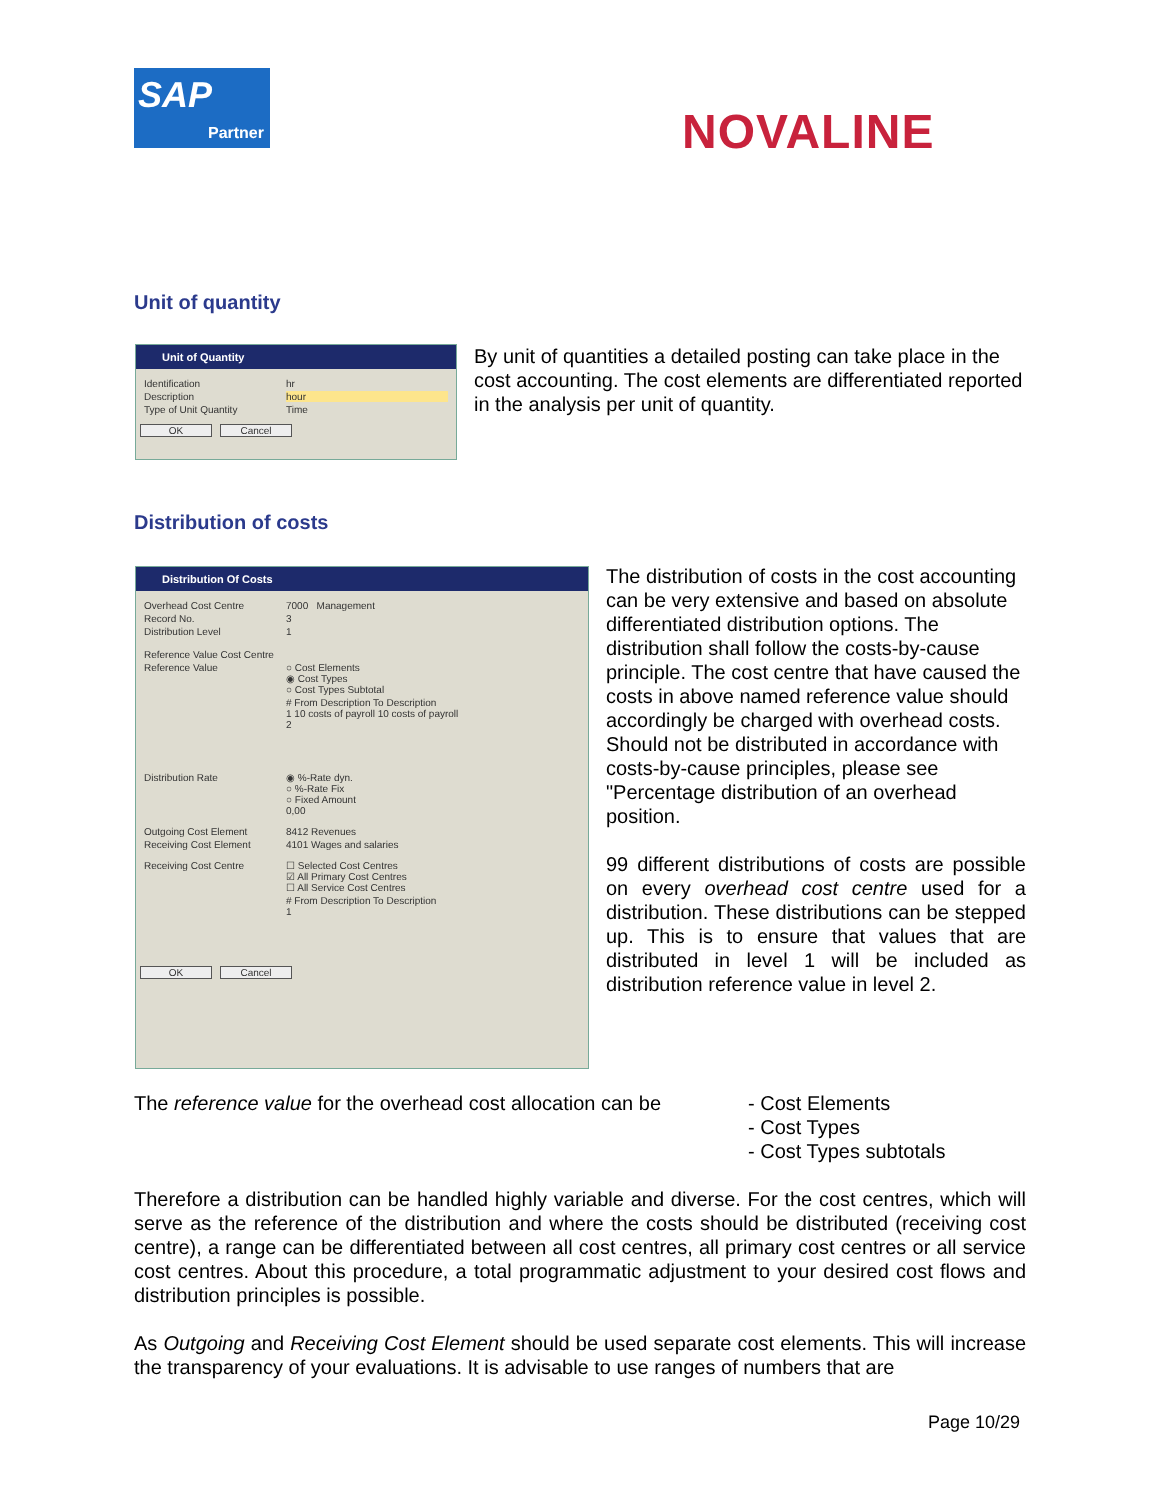SAP
Partner
NOVALINE
Unit of quantity
Unit of Quantity
Identification hr
Description hour
Type of Unit Quantity Time
OK Cancel
By unit of quantities a detailed posting can take place in the cost accounting. The cost elements are differentiated reported in the analysis per unit of quantity.
Distribution of costs
Distribution Of Costs
Overhead Cost Centre 7000 Management
Record No. 3
Distribution Level 1
Reference Value Cost Centre
Reference Value ○ Cost Elements
◉ Cost Types
○ Cost Types Subtotal
# From Description To Description
1 10 costs of payroll 10 costs of payroll
2
Distribution Rate ◉ %-Rate dyn.
○ %-Rate Fix
○ Fixed Amount
0,00
Outgoing Cost Element 8412 Revenues
Receiving Cost Element 4101 Wages and salaries
Receiving Cost Centre ☐ Selected Cost Centres
☑ All Primary Cost Centres
☐ All Service Cost Centres
# From Description To Description
1
OK Cancel
The distribution of costs in the cost accounting can be very extensive and based on absolute differentiated distribution options. The distribution shall follow the costs-by-cause principle. The cost centre that have caused the costs in above named reference value should accordingly be charged with overhead costs. Should not be distributed in accordance with costs-by-cause principles, please see "Percentage distribution of an overhead position.
99 different distributions of costs are possible on every overhead cost centre used for a distribution. These distributions can be stepped up. This is to ensure that values that are distributed in level 1 will be included as distribution reference value in level 2.
The reference value for the overhead cost allocation can be
- Cost Elements
- Cost Types
- Cost Types subtotals
Therefore a distribution can be handled highly variable and diverse. For the cost centres, which will serve as the reference of the distribution and where the costs should be distributed (receiving cost centre), a range can be differentiated between all cost centres, all primary cost centres or all service cost centres. About this procedure, a total programmatic adjustment to your desired cost flows and distribution principles is possible.
As Outgoing and Receiving Cost Element should be used separate cost elements. This will increase the transparency of your evaluations. It is advisable to use ranges of numbers that are
Page 10/29